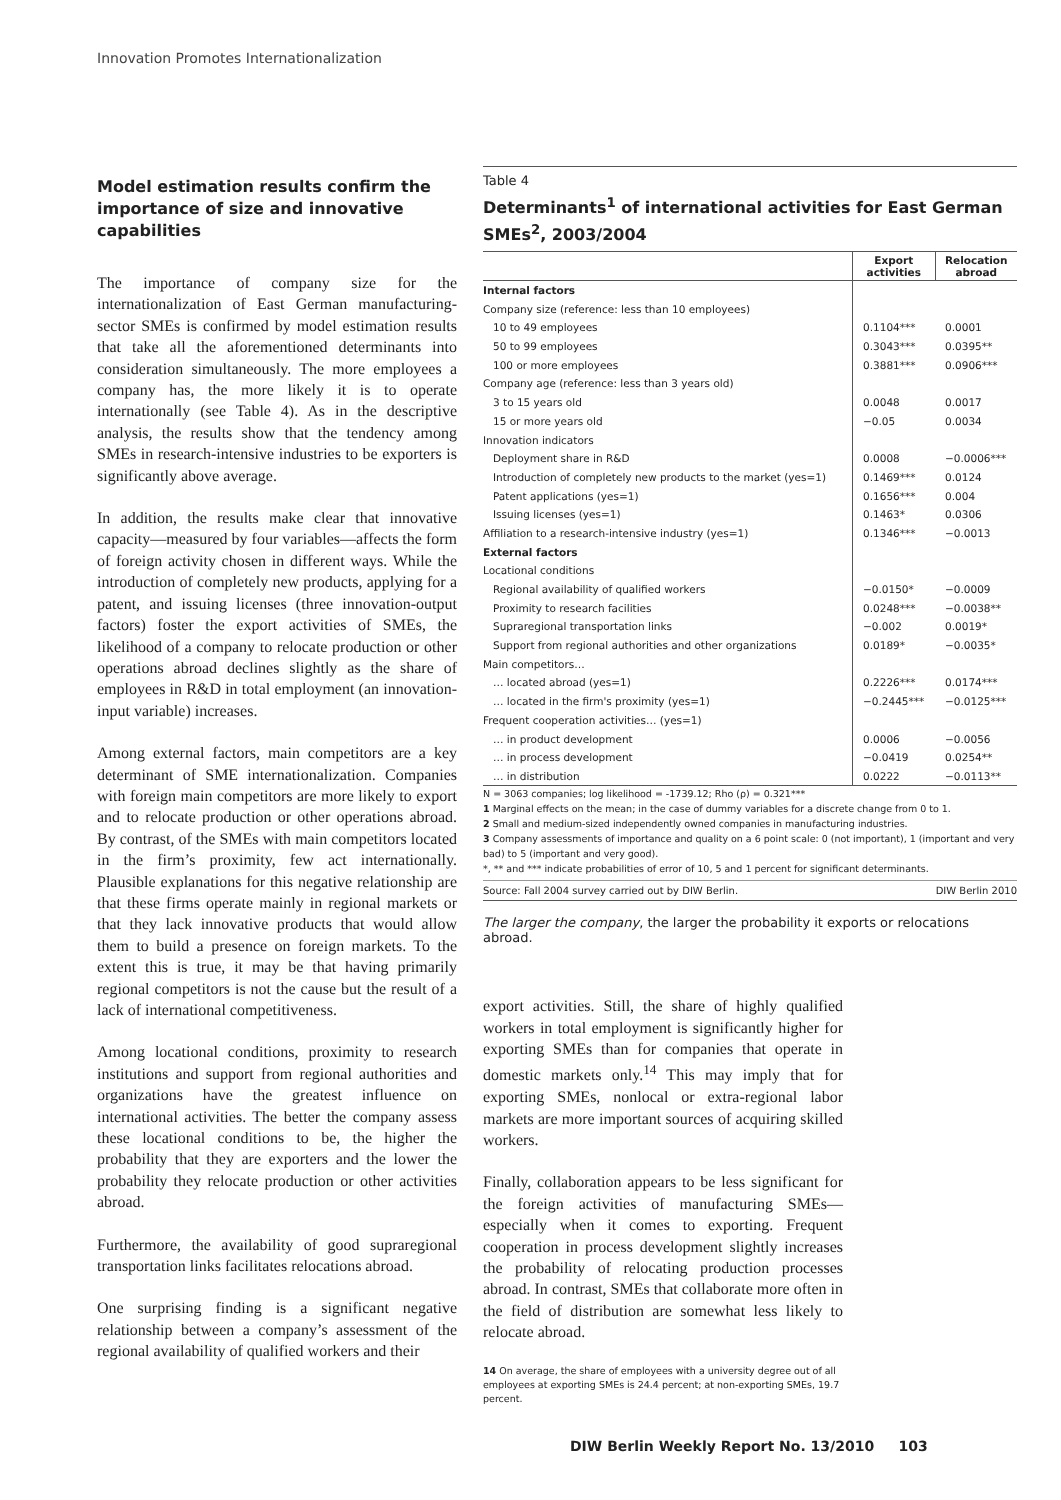Innovation Promotes Internationalization
Model estimation results confirm the importance of size and innovative capabilities
The importance of company size for the internationalization of East German manufacturing-sector SMEs is confirmed by model estimation results that take all the aforementioned determinants into consideration simultaneously. The more employees a company has, the more likely it is to operate internationally (see Table 4). As in the descriptive analysis, the results show that the tendency among SMEs in research-intensive industries to be exporters is significantly above average.
In addition, the results make clear that innovative capacity—measured by four variables—affects the form of foreign activity chosen in different ways. While the introduction of completely new products, applying for a patent, and issuing licenses (three innovation-output factors) foster the export activities of SMEs, the likelihood of a company to relocate production or other operations abroad declines slightly as the share of employees in R&D in total employment (an innovation-input variable) increases.
Among external factors, main competitors are a key determinant of SME internationalization. Companies with foreign main competitors are more likely to export and to relocate production or other operations abroad. By contrast, of the SMEs with main competitors located in the firm’s proximity, few act internationally. Plausible explanations for this negative relationship are that these firms operate mainly in regional markets or that they lack innovative products that would allow them to build a presence on foreign markets. To the extent this is true, it may be that having primarily regional competitors is not the cause but the result of a lack of international competitiveness.
Among locational conditions, proximity to research institutions and support from regional authorities and organizations have the greatest influence on international activities. The better the company assess these locational conditions to be, the higher the probability that they are exporters and the lower the probability they relocate production or other activities abroad.
Furthermore, the availability of good supraregional transportation links facilitates relocations abroad.
One surprising finding is a significant negative relationship between a company’s assessment of the regional availability of qualified workers and their
Table 4
Determinants<sup>1</sup> of international activities for East German SMEs<sup>2</sup>, 2003/2004
| | Export activities | Relocation abroad |
| --- | --- | --- |
| Internal factors | | |
| Company size (reference: less than 10 employees) | | |
| 10 to 49 employees | 0.1104*** | 0.0001 |
| 50 to 99 employees | 0.3043*** | 0.0395** |
| 100 or more employees | 0.3881*** | 0.0906*** |
| Company age (reference: less than 3 years old) | | |
| 3 to 15 years old | 0.0048 | 0.0017 |
| 15 or more years old | −0.05 | 0.0034 |
| Innovation indicators | | |
| Deployment share in R&D | 0.0008 | −0.0006*** |
| Introduction of completely new products to the market (yes=1) | 0.1469*** | 0.0124 |
| Patent applications (yes=1) | 0.1656*** | 0.004 |
| Issuing licenses (yes=1) | 0.1463* | 0.0306 |
| Affiliation to a research-intensive industry (yes=1) | 0.1346*** | −0.0013 |
| External factors | | |
| Locational conditions | | |
| Regional availability of qualified workers | −0.0150* | −0.0009 |
| Proximity to research facilities | 0.0248*** | −0.0038** |
| Supraregional transportation links | −0.002 | 0.0019* |
| Support from regional authorities and other organizations | 0.0189* | −0.0035* |
| Main competitors… | | |
| … located abroad (yes=1) | 0.2226*** | 0.0174*** |
| … located in the firm's proximity (yes=1) | −0.2445*** | −0.0125*** |
| Frequent cooperation activities… (yes=1) | | |
| … in product development | 0.0006 | −0.0056 |
| … in process development | −0.0419 | 0.0254** |
| … in distribution | 0.0222 | −0.0113** |
N = 3063 companies; log likelihood = -1739.12; Rho (ρ) = 0.321***
1 Marginal effects on the mean; in the case of dummy variables for a discrete change from 0 to 1.
2 Small and medium-sized independently owned companies in manufacturing industries.
3 Company assessments of importance and quality on a 6 point scale: 0 (not important), 1 (important and very bad) to 5 (important and very good).
*, ** and *** indicate probabilities of error of 10, 5 and 1 percent for significant determinants.
Source: Fall 2004 survey carried out by DIW Berlin. DIW Berlin 2010
The larger the company, the larger the probability it exports or relocations abroad.
export activities. Still, the share of highly qualified workers in total employment is significantly higher for exporting SMEs than for companies that operate in domestic markets only.<sup>14</sup> This may imply that for exporting SMEs, nonlocal or extra-regional labor markets are more important sources of acquiring skilled workers.
Finally, collaboration appears to be less significant for the foreign activities of manufacturing SMEs—especially when it comes to exporting. Frequent cooperation in process development slightly increases the probability of relocating production processes abroad. In contrast, SMEs that collaborate more often in the field of distribution are somewhat less likely to relocate abroad.
14 On average, the share of employees with a university degree out of all employees at exporting SMEs is 24.4 percent; at non-exporting SMEs, 19.7 percent.
DIW Berlin Weekly Report No. 13/2010 103